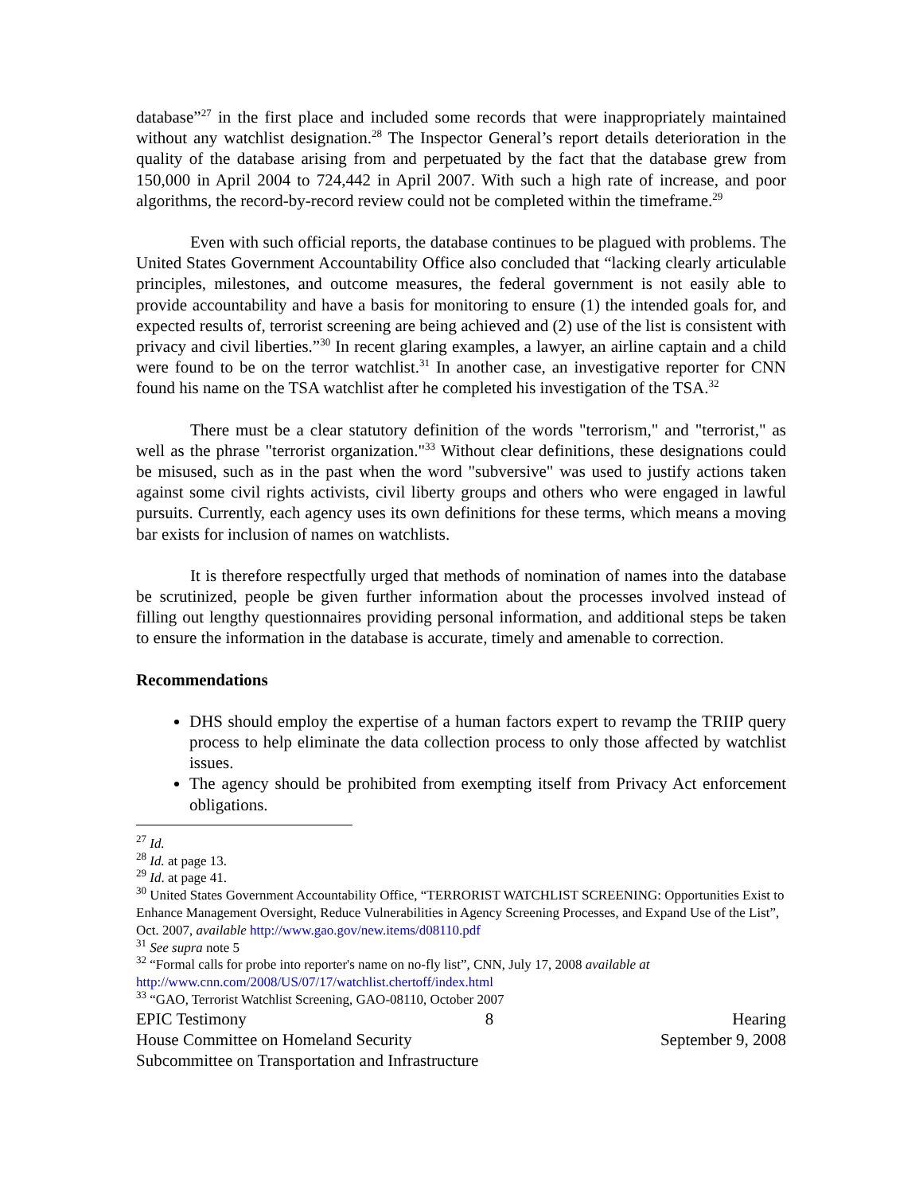database”<sup>27</sup> in the first place and included some records that were inappropriately maintained without any watchlist designation.<sup>28</sup> The Inspector General’s report details deterioration in the quality of the database arising from and perpetuated by the fact that the database grew from 150,000 in April 2004 to 724,442 in April 2007. With such a high rate of increase, and poor algorithms, the record-by-record review could not be completed within the timeframe.<sup>29</sup>
Even with such official reports, the database continues to be plagued with problems. The United States Government Accountability Office also concluded that “lacking clearly articulable principles, milestones, and outcome measures, the federal government is not easily able to provide accountability and have a basis for monitoring to ensure (1) the intended goals for, and expected results of, terrorist screening are being achieved and (2) use of the list is consistent with privacy and civil liberties.”<sup>30</sup> In recent glaring examples, a lawyer, an airline captain and a child were found to be on the terror watchlist.<sup>31</sup> In another case, an investigative reporter for CNN found his name on the TSA watchlist after he completed his investigation of the TSA.<sup>32</sup>
There must be a clear statutory definition of the words "terrorism," and "terrorist," as well as the phrase "terrorist organization."<sup>33</sup> Without clear definitions, these designations could be misused, such as in the past when the word "subversive" was used to justify actions taken against some civil rights activists, civil liberty groups and others who were engaged in lawful pursuits. Currently, each agency uses its own definitions for these terms, which means a moving bar exists for inclusion of names on watchlists.
It is therefore respectfully urged that methods of nomination of names into the database be scrutinized, people be given further information about the processes involved instead of filling out lengthy questionnaires providing personal information, and additional steps be taken to ensure the information in the database is accurate, timely and amenable to correction.
Recommendations
DHS should employ the expertise of a human factors expert to revamp the TRIIP query process to help eliminate the data collection process to only those affected by watchlist issues.
The agency should be prohibited from exempting itself from Privacy Act enforcement obligations.
<sup>27</sup> Id.
<sup>28</sup> Id. at page 13.
<sup>29</sup> Id. at page 41.
<sup>30</sup> United States Government Accountability Office, “TERRORIST WATCHLIST SCREENING: Opportunities Exist to Enhance Management Oversight, Reduce Vulnerabilities in Agency Screening Processes, and Expand Use of the List”, Oct. 2007, available http://www.gao.gov/new.items/d08110.pdf
<sup>31</sup> See supra note 5
<sup>32</sup> “Formal calls for probe into reporter's name on no-fly list”, CNN, July 17, 2008 available at http://www.cnn.com/2008/US/07/17/watchlist.chertoff/index.html
<sup>33</sup> “GAO, Terrorist Watchlist Screening, GAO-08110, October 2007
EPIC Testimony 8 Hearing
House Committee on Homeland Security September 9, 2008
Subcommittee on Transportation and Infrastructure